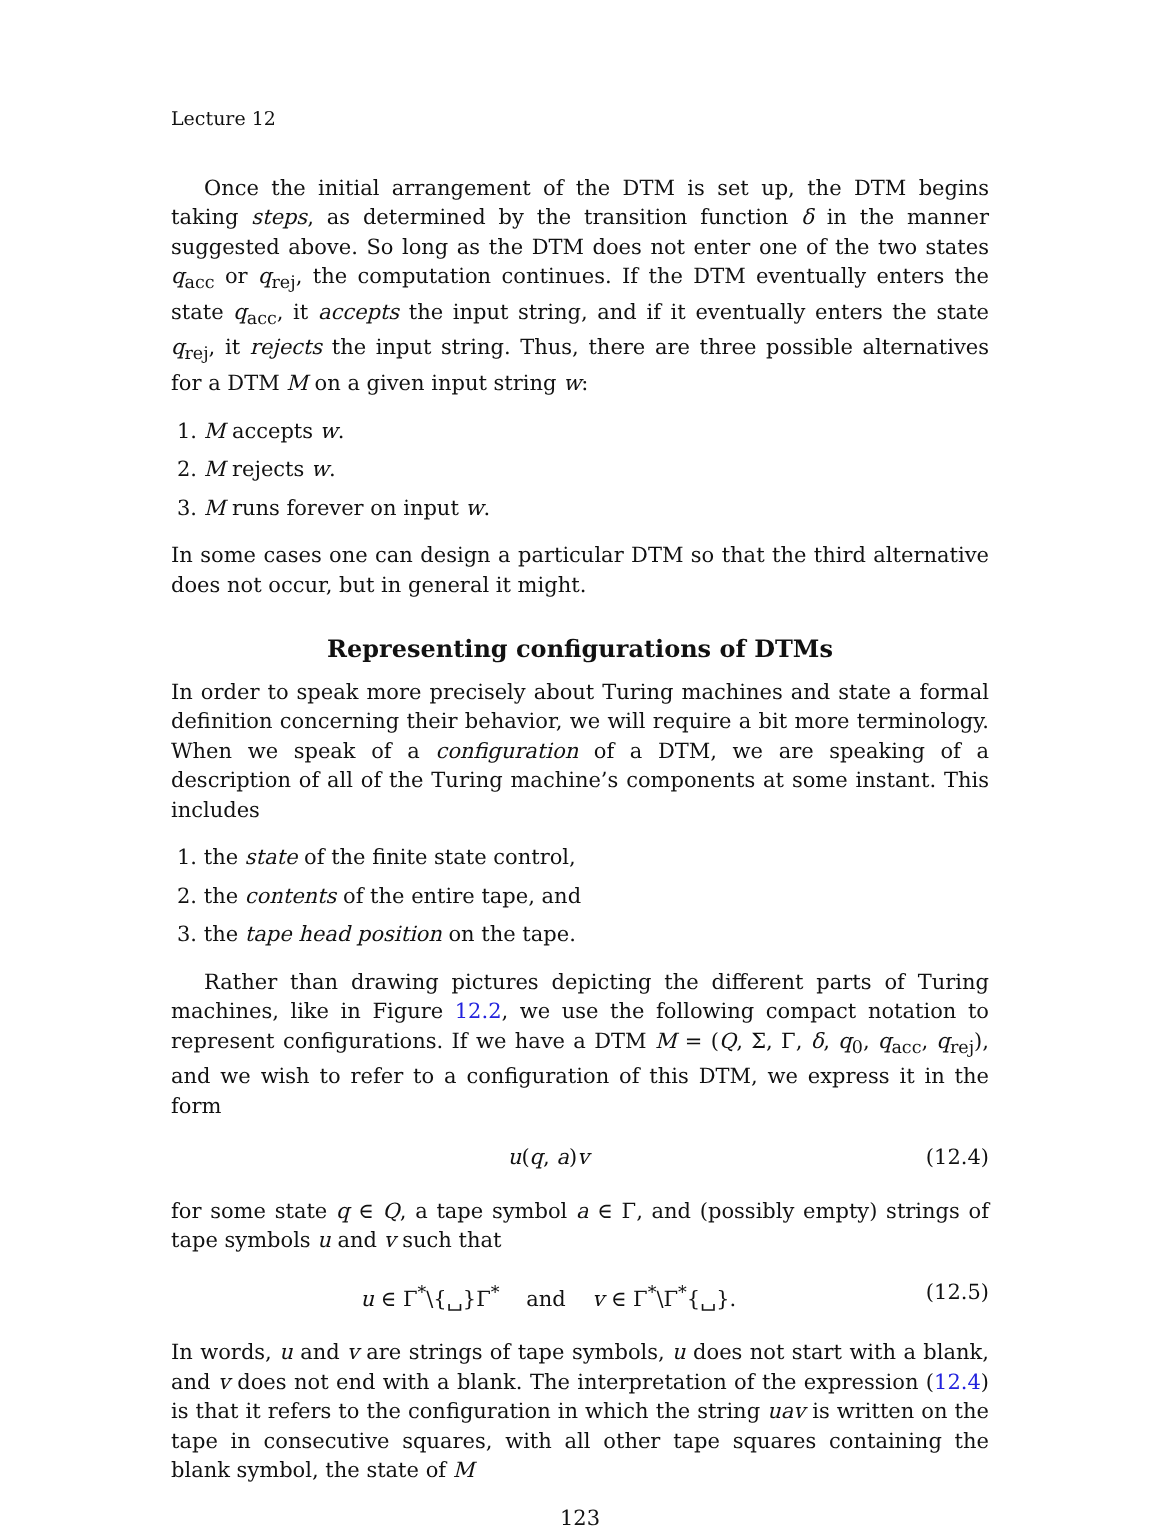Lecture 12
Once the initial arrangement of the DTM is set up, the DTM begins taking steps, as determined by the transition function δ in the manner suggested above. So long as the DTM does not enter one of the two states q<sub>acc</sub> or q<sub>rej</sub>, the computation continues. If the DTM eventually enters the state q<sub>acc</sub>, it accepts the input string, and if it eventually enters the state q<sub>rej</sub>, it rejects the input string. Thus, there are three possible alternatives for a DTM M on a given input string w:
1. M accepts w.
2. M rejects w.
3. M runs forever on input w.
In some cases one can design a particular DTM so that the third alternative does not occur, but in general it might.
Representing configurations of DTMs
In order to speak more precisely about Turing machines and state a formal definition concerning their behavior, we will require a bit more terminology. When we speak of a configuration of a DTM, we are speaking of a description of all of the Turing machine’s components at some instant. This includes
1. the state of the finite state control,
2. the contents of the entire tape, and
3. the tape head position on the tape.
Rather than drawing pictures depicting the different parts of Turing machines, like in Figure 12.2, we use the following compact notation to represent configurations. If we have a DTM M = (Q, Σ, Γ, δ, q<sub>0</sub>, q<sub>acc</sub>, q<sub>rej</sub>), and we wish to refer to a configuration of this DTM, we express it in the form
u(q, a)v (12.4)
for some state q ∈ Q, a tape symbol a ∈ Γ, and (possibly empty) strings of tape symbols u and v such that
u ∈ Γ<sup>*</sup>\{␣}Γ<sup>*</sup> and v ∈ Γ<sup>*</sup>\Γ<sup>*</sup>{␣}. (12.5)
In words, u and v are strings of tape symbols, u does not start with a blank, and v does not end with a blank. The interpretation of the expression (12.4) is that it refers to the configuration in which the string uav is written on the tape in consecutive squares, with all other tape squares containing the blank symbol, the state of M
123